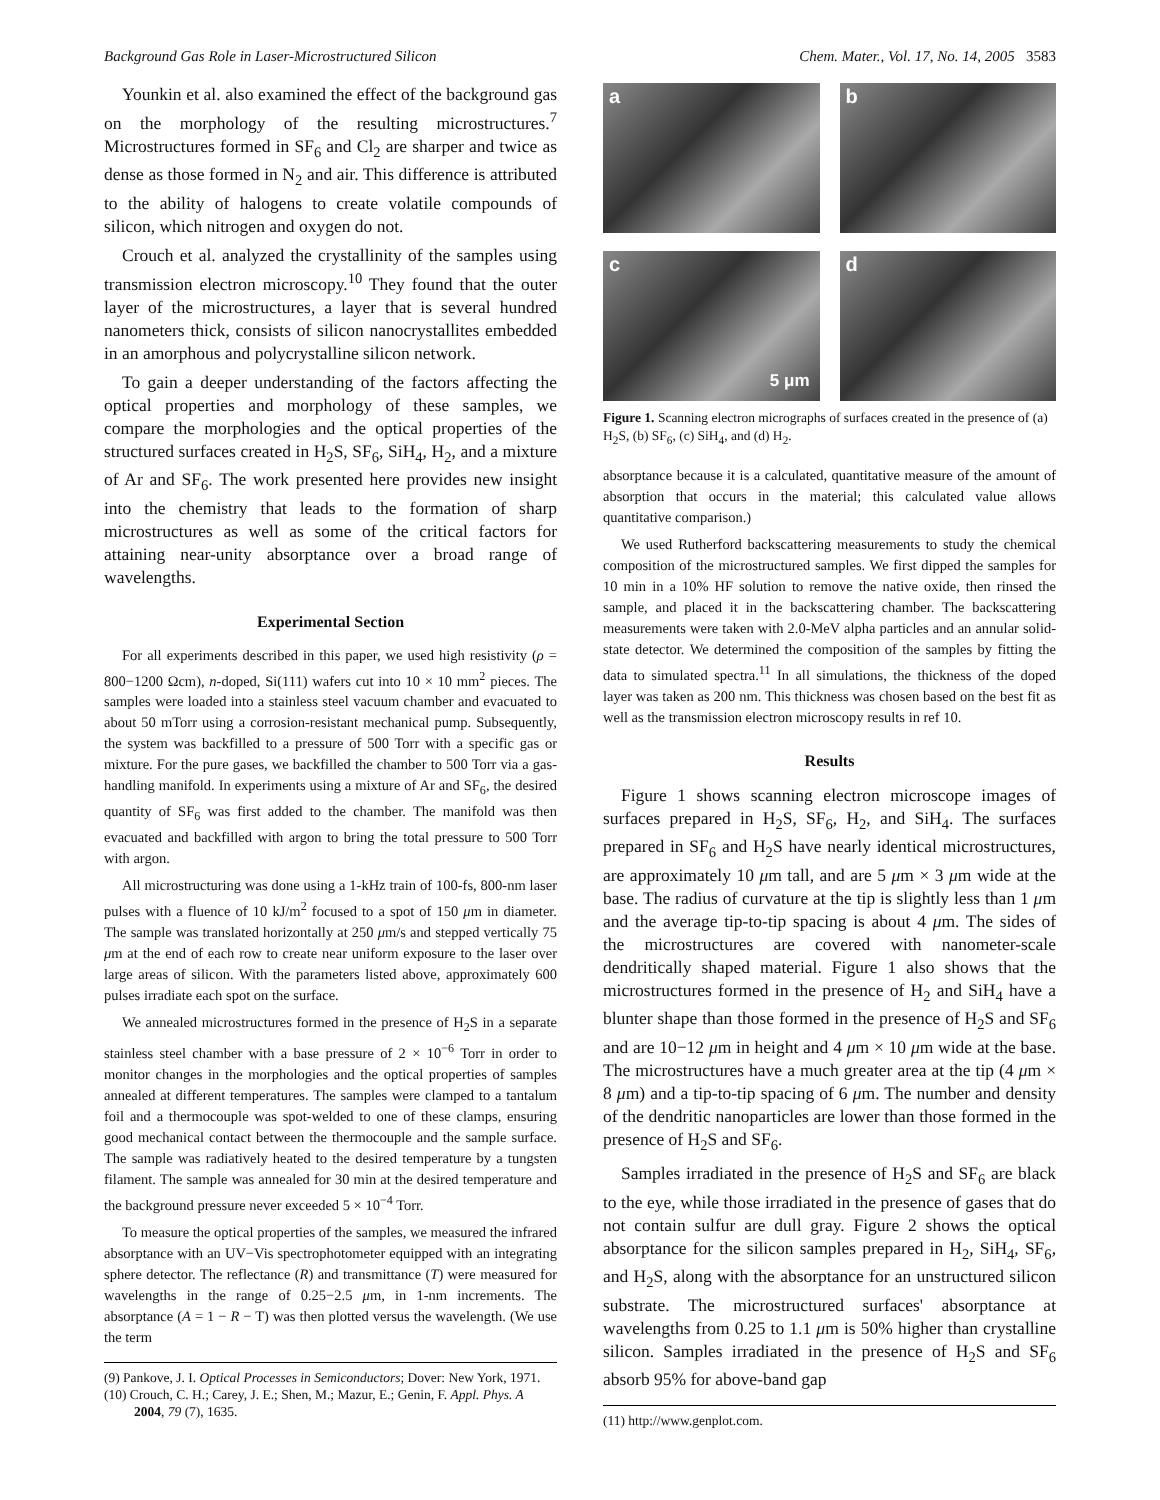Background Gas Role in Laser-Microstructured Silicon Chem. Mater., Vol. 17, No. 14, 2005 3583
Younkin et al. also examined the effect of the background gas on the morphology of the resulting microstructures.<sup>7</sup> Microstructures formed in SF<sub>6</sub> and Cl<sub>2</sub> are sharper and twice as dense as those formed in N<sub>2</sub> and air. This difference is attributed to the ability of halogens to create volatile compounds of silicon, which nitrogen and oxygen do not.
Crouch et al. analyzed the crystallinity of the samples using transmission electron microscopy.<sup>10</sup> They found that the outer layer of the microstructures, a layer that is several hundred nanometers thick, consists of silicon nanocrystallites embedded in an amorphous and polycrystalline silicon network.
To gain a deeper understanding of the factors affecting the optical properties and morphology of these samples, we compare the morphologies and the optical properties of the structured surfaces created in H<sub>2</sub>S, SF<sub>6</sub>, SiH<sub>4</sub>, H<sub>2</sub>, and a mixture of Ar and SF<sub>6</sub>. The work presented here provides new insight into the chemistry that leads to the formation of sharp microstructures as well as some of the critical factors for attaining near-unity absorptance over a broad range of wavelengths.
Experimental Section
For all experiments described in this paper, we used high resistivity (ρ = 800−1200 Ωcm), n-doped, Si(111) wafers cut into 10 × 10 mm<sup>2</sup> pieces. The samples were loaded into a stainless steel vacuum chamber and evacuated to about 50 mTorr using a corrosion-resistant mechanical pump. Subsequently, the system was backfilled to a pressure of 500 Torr with a specific gas or mixture. For the pure gases, we backfilled the chamber to 500 Torr via a gas-handling manifold. In experiments using a mixture of Ar and SF<sub>6</sub>, the desired quantity of SF<sub>6</sub> was first added to the chamber. The manifold was then evacuated and backfilled with argon to bring the total pressure to 500 Torr with argon.
All microstructuring was done using a 1-kHz train of 100-fs, 800-nm laser pulses with a fluence of 10 kJ/m<sup>2</sup> focused to a spot of 150 μm in diameter. The sample was translated horizontally at 250 μm/s and stepped vertically 75 μm at the end of each row to create near uniform exposure to the laser over large areas of silicon. With the parameters listed above, approximately 600 pulses irradiate each spot on the surface.
We annealed microstructures formed in the presence of H<sub>2</sub>S in a separate stainless steel chamber with a base pressure of 2 × 10<sup>−6</sup> Torr in order to monitor changes in the morphologies and the optical properties of samples annealed at different temperatures. The samples were clamped to a tantalum foil and a thermocouple was spot-welded to one of these clamps, ensuring good mechanical contact between the thermocouple and the sample surface. The sample was radiatively heated to the desired temperature by a tungsten filament. The sample was annealed for 30 min at the desired temperature and the background pressure never exceeded 5 × 10<sup>−4</sup> Torr.
To measure the optical properties of the samples, we measured the infrared absorptance with an UV−Vis spectrophotometer equipped with an integrating sphere detector. The reflectance (R) and transmittance (T) were measured for wavelengths in the range of 0.25−2.5 μm, in 1-nm increments. The absorptance (A = 1 − R − T) was then plotted versus the wavelength. (We use the term
(9) Pankove, J. I. Optical Processes in Semiconductors; Dover: New York, 1971.
(10) Crouch, C. H.; Carey, J. E.; Shen, M.; Mazur, E.; Genin, F. Appl. Phys. A 2004, 79 (7), 1635.
a
b
c
5 μm
d
Figure 1. Scanning electron micrographs of surfaces created in the presence of (a) H<sub>2</sub>S, (b) SF<sub>6</sub>, (c) SiH<sub>4</sub>, and (d) H<sub>2</sub>.
absorptance because it is a calculated, quantitative measure of the amount of absorption that occurs in the material; this calculated value allows quantitative comparison.)
We used Rutherford backscattering measurements to study the chemical composition of the microstructured samples. We first dipped the samples for 10 min in a 10% HF solution to remove the native oxide, then rinsed the sample, and placed it in the backscattering chamber. The backscattering measurements were taken with 2.0-MeV alpha particles and an annular solid-state detector. We determined the composition of the samples by fitting the data to simulated spectra.<sup>11</sup> In all simulations, the thickness of the doped layer was taken as 200 nm. This thickness was chosen based on the best fit as well as the transmission electron microscopy results in ref 10.
Results
Figure 1 shows scanning electron microscope images of surfaces prepared in H<sub>2</sub>S, SF<sub>6</sub>, H<sub>2</sub>, and SiH<sub>4</sub>. The surfaces prepared in SF<sub>6</sub> and H<sub>2</sub>S have nearly identical microstructures, are approximately 10 μm tall, and are 5 μm × 3 μm wide at the base. The radius of curvature at the tip is slightly less than 1 μm and the average tip-to-tip spacing is about 4 μm. The sides of the microstructures are covered with nanometer-scale dendritically shaped material. Figure 1 also shows that the microstructures formed in the presence of H<sub>2</sub> and SiH<sub>4</sub> have a blunter shape than those formed in the presence of H<sub>2</sub>S and SF<sub>6</sub> and are 10−12 μm in height and 4 μm × 10 μm wide at the base. The microstructures have a much greater area at the tip (4 μm × 8 μm) and a tip-to-tip spacing of 6 μm. The number and density of the dendritic nanoparticles are lower than those formed in the presence of H<sub>2</sub>S and SF<sub>6</sub>.
Samples irradiated in the presence of H<sub>2</sub>S and SF<sub>6</sub> are black to the eye, while those irradiated in the presence of gases that do not contain sulfur are dull gray. Figure 2 shows the optical absorptance for the silicon samples prepared in H<sub>2</sub>, SiH<sub>4</sub>, SF<sub>6</sub>, and H<sub>2</sub>S, along with the absorptance for an unstructured silicon substrate. The microstructured surfaces' absorptance at wavelengths from 0.25 to 1.1 μm is 50% higher than crystalline silicon. Samples irradiated in the presence of H<sub>2</sub>S and SF<sub>6</sub> absorb 95% for above-band gap
(11) http://www.genplot.com.